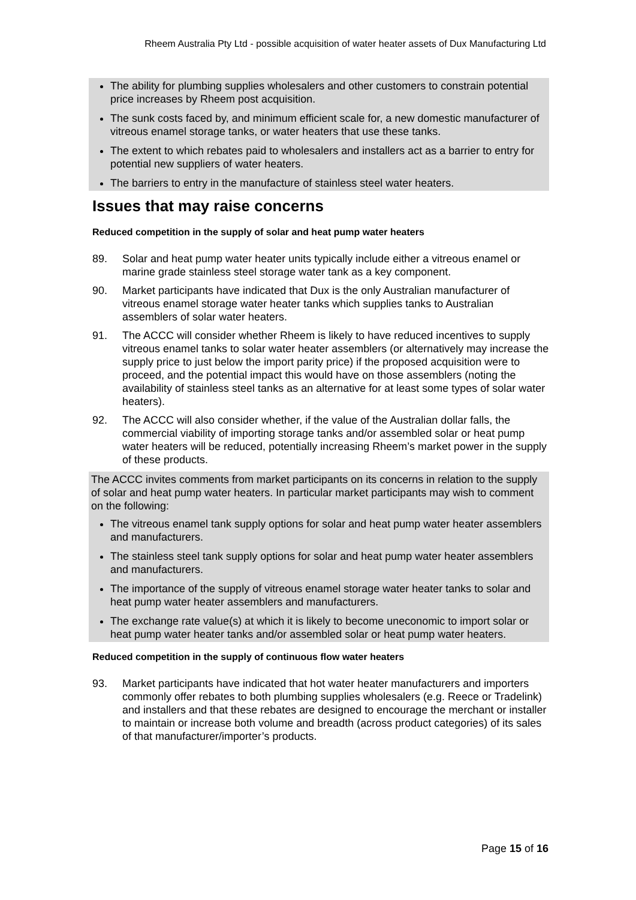Rheem Australia Pty Ltd - possible acquisition of water heater assets of Dux Manufacturing Ltd
The ability for plumbing supplies wholesalers and other customers to constrain potential price increases by Rheem post acquisition.
The sunk costs faced by, and minimum efficient scale for, a new domestic manufacturer of vitreous enamel storage tanks, or water heaters that use these tanks.
The extent to which rebates paid to wholesalers and installers act as a barrier to entry for potential new suppliers of water heaters.
The barriers to entry in the manufacture of stainless steel water heaters.
Issues that may raise concerns
Reduced competition in the supply of solar and heat pump water heaters
89. Solar and heat pump water heater units typically include either a vitreous enamel or marine grade stainless steel storage water tank as a key component.
90. Market participants have indicated that Dux is the only Australian manufacturer of vitreous enamel storage water heater tanks which supplies tanks to Australian assemblers of solar water heaters.
91. The ACCC will consider whether Rheem is likely to have reduced incentives to supply vitreous enamel tanks to solar water heater assemblers (or alternatively may increase the supply price to just below the import parity price) if the proposed acquisition were to proceed, and the potential impact this would have on those assemblers (noting the availability of stainless steel tanks as an alternative for at least some types of solar water heaters).
92. The ACCC will also consider whether, if the value of the Australian dollar falls, the commercial viability of importing storage tanks and/or assembled solar or heat pump water heaters will be reduced, potentially increasing Rheem’s market power in the supply of these products.
The ACCC invites comments from market participants on its concerns in relation to the supply of solar and heat pump water heaters. In particular market participants may wish to comment on the following:
The vitreous enamel tank supply options for solar and heat pump water heater assemblers and manufacturers.
The stainless steel tank supply options for solar and heat pump water heater assemblers and manufacturers.
The importance of the supply of vitreous enamel storage water heater tanks to solar and heat pump water heater assemblers and manufacturers.
The exchange rate value(s) at which it is likely to become uneconomic to import solar or heat pump water heater tanks and/or assembled solar or heat pump water heaters.
Reduced competition in the supply of continuous flow water heaters
93. Market participants have indicated that hot water heater manufacturers and importers commonly offer rebates to both plumbing supplies wholesalers (e.g. Reece or Tradelink) and installers and that these rebates are designed to encourage the merchant or installer to maintain or increase both volume and breadth (across product categories) of its sales of that manufacturer/importer’s products.
Page 15 of 16